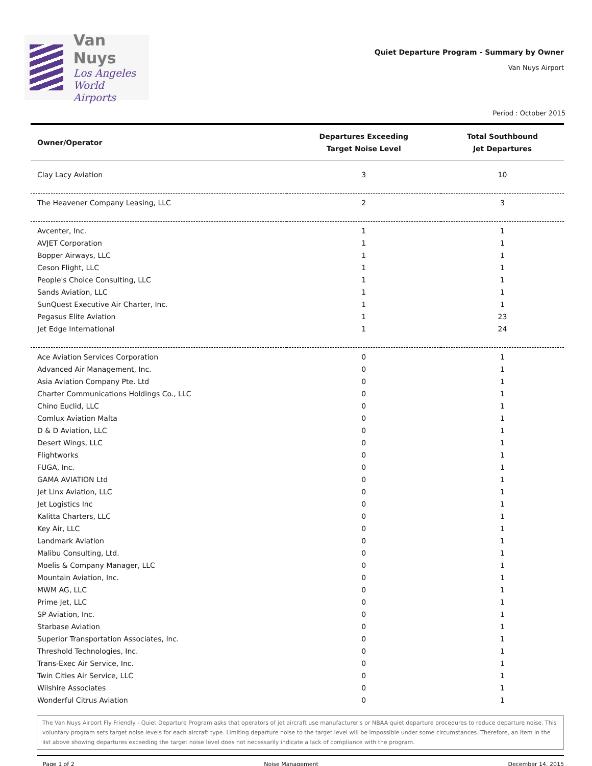Van Nuys
Los Angeles
World Airports
Quiet Departure Program - Summary by Owner
Van Nuys Airport
Period : October 2015
| Owner/Operator | Departures Exceeding Target Noise Level | Total Southbound Jet Departures |
| --- | --- | --- |
| Clay Lacy Aviation | 3 | 10 |
| The Heavener Company Leasing, LLC | 2 | 3 |
| Avcenter, Inc. | 1 | 1 |
| AVJET Corporation | 1 | 1 |
| Bopper Airways, LLC | 1 | 1 |
| Ceson Flight, LLC | 1 | 1 |
| People's Choice Consulting, LLC | 1 | 1 |
| Sands Aviation, LLC | 1 | 1 |
| SunQuest Executive Air Charter, Inc. | 1 | 1 |
| Pegasus Elite Aviation | 1 | 23 |
| Jet Edge International | 1 | 24 |
| Ace Aviation Services Corporation | 0 | 1 |
| Advanced Air Management, Inc. | 0 | 1 |
| Asia Aviation Company Pte. Ltd | 0 | 1 |
| Charter Communications Holdings Co., LLC | 0 | 1 |
| Chino Euclid, LLC | 0 | 1 |
| Comlux Aviation Malta | 0 | 1 |
| D & D Aviation, LLC | 0 | 1 |
| Desert Wings, LLC | 0 | 1 |
| Flightworks | 0 | 1 |
| FUGA, Inc. | 0 | 1 |
| GAMA AVIATION Ltd | 0 | 1 |
| Jet Linx Aviation, LLC | 0 | 1 |
| Jet Logistics Inc | 0 | 1 |
| Kalitta Charters, LLC | 0 | 1 |
| Key Air, LLC | 0 | 1 |
| Landmark Aviation | 0 | 1 |
| Malibu Consulting, Ltd. | 0 | 1 |
| Moelis & Company Manager, LLC | 0 | 1 |
| Mountain Aviation, Inc. | 0 | 1 |
| MWM AG, LLC | 0 | 1 |
| Prime Jet, LLC | 0 | 1 |
| SP Aviation, Inc. | 0 | 1 |
| Starbase Aviation | 0 | 1 |
| Superior Transportation Associates, Inc. | 0 | 1 |
| Threshold Technologies, Inc. | 0 | 1 |
| Trans-Exec Air Service, Inc. | 0 | 1 |
| Twin Cities Air Service, LLC | 0 | 1 |
| Wilshire Associates | 0 | 1 |
| Wonderful Citrus Aviation | 0 | 1 |
The Van Nuys Airport Fly Friendly - Quiet Departure Program asks that operators of jet aircraft use manufacturer's or NBAA quiet departure procedures to reduce departure noise. This voluntary program sets target noise levels for each aircraft type. Limiting departure noise to the target level will be impossible under some circumstances. Therefore, an item in the list above showing departures exceeding the target noise level does not necessarily indicate a lack of compliance with the program.
Page 1 of 2 Noise Management December 14, 2015